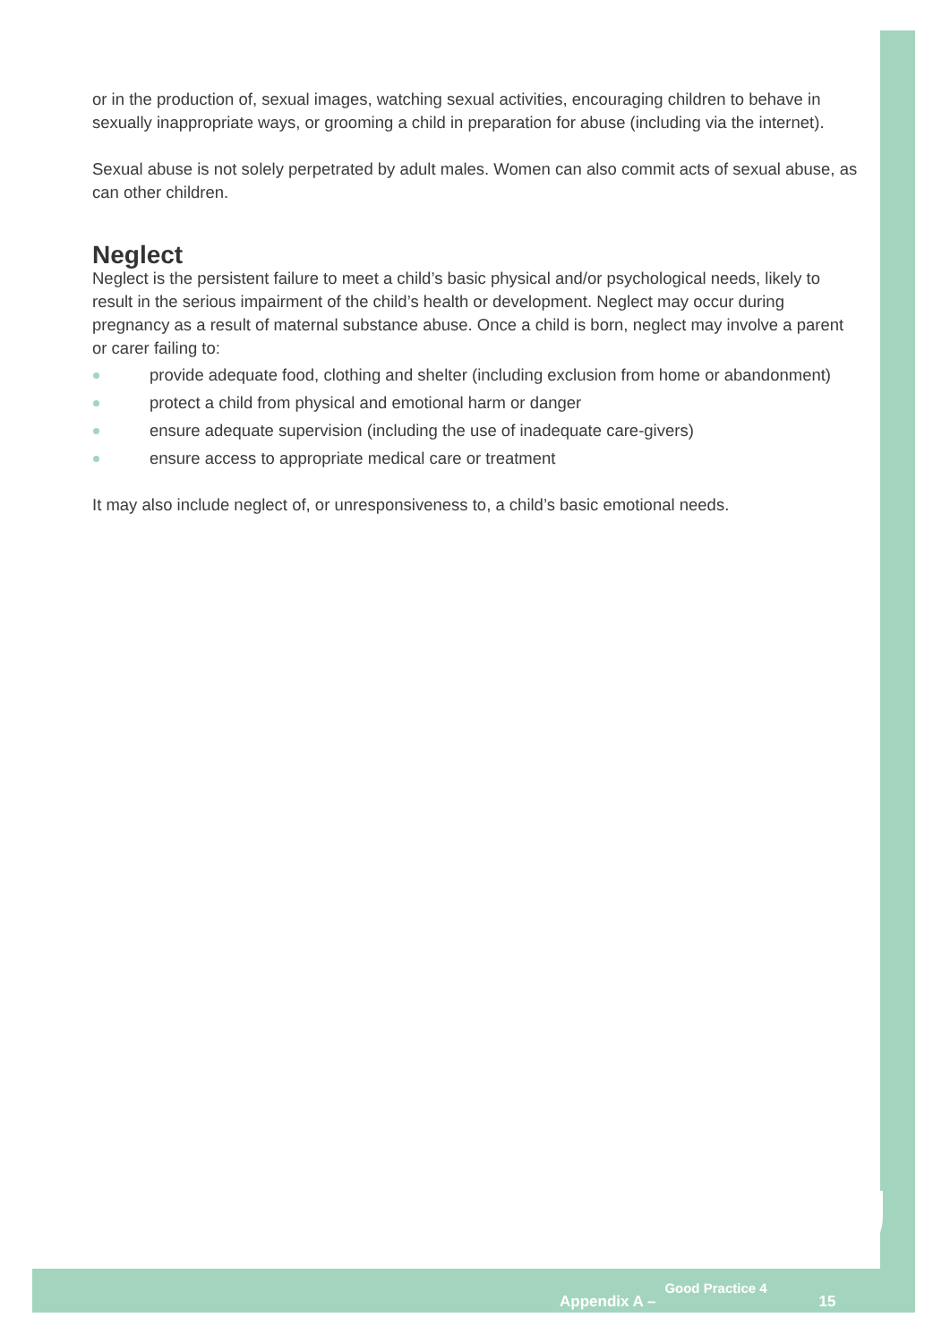or in the production of, sexual images, watching sexual activities, encouraging children to behave in sexually inappropriate ways, or grooming a child in preparation for abuse (including via the internet).
Sexual abuse is not solely perpetrated by adult males. Women can also commit acts of sexual abuse, as can other children.
Neglect
Neglect is the persistent failure to meet a child’s basic physical and/or psychological needs, likely to result in the serious impairment of the child’s health or development. Neglect may occur during pregnancy as a result of maternal substance abuse. Once a child is born, neglect may involve a parent or carer failing to:
provide adequate food, clothing and shelter (including exclusion from home or abandonment)
protect a child from physical and emotional harm or danger
ensure adequate supervision (including the use of inadequate care-givers)
ensure access to appropriate medical care or treatment
It may also include neglect of, or unresponsiveness to, a child’s basic emotional needs.
Appendix A – Good Practice 4 15